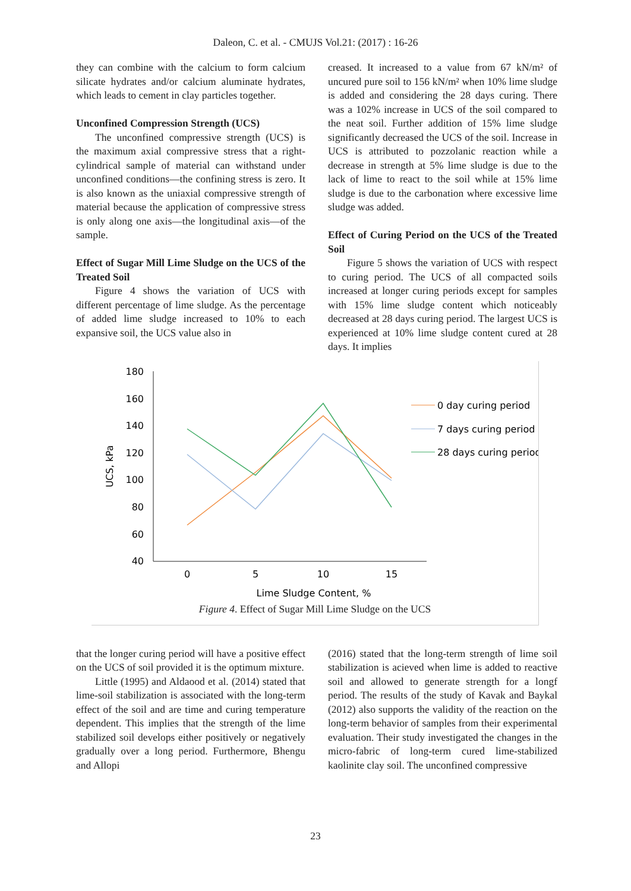Daleon, C. et al. - CMUJS Vol.21: (2017) : 16-26
they can combine with the calcium to form calcium silicate hydrates and/or calcium aluminate hydrates, which leads to cement in clay particles together.
Unconfined Compression Strength (UCS)
The unconfined compressive strength (UCS) is the maximum axial compressive stress that a right-cylindrical sample of material can withstand under unconfined conditions—the confining stress is zero. It is also known as the uniaxial compressive strength of material because the application of compressive stress is only along one axis—the longitudinal axis—of the sample.
Effect of Sugar Mill Lime Sludge on the UCS of the Treated Soil
Figure 4 shows the variation of UCS with different percentage of lime sludge. As the percentage of added lime sludge increased to 10% to each expansive soil, the UCS value also in
creased. It increased to a value from 67 kN/m² of uncured pure soil to 156 kN/m² when 10% lime sludge is added and considering the 28 days curing. There was a 102% increase in UCS of the soil compared to the neat soil. Further addition of 15% lime sludge significantly decreased the UCS of the soil. Increase in UCS is attributed to pozzolanic reaction while a decrease in strength at 5% lime sludge is due to the lack of lime to react to the soil while at 15% lime sludge is due to the carbonation where excessive lime sludge was added.
Effect of Curing Period on the UCS of the Treated Soil
Figure 5 shows the variation of UCS with respect to curing period. The UCS of all compacted soils increased at longer curing periods except for samples with 15% lime sludge content which noticeably decreased at 28 days curing period. The largest UCS is experienced at 10% lime sludge content cured at 28 days. It implies
180
160
140
120
100
80
60
40
0
5
10
15
Lime Sludge Content, %
UCS, kPa
0 day curing period
7 days curing period
28 days curing period
Figure 4. Effect of Sugar Mill Lime Sludge on the UCS
that the longer curing period will have a positive effect on the UCS of soil provided it is the optimum mixture.
Little (1995) and Aldaood et al. (2014) stated that lime-soil stabilization is associated with the long-term effect of the soil and are time and curing temperature dependent. This implies that the strength of the lime stabilized soil develops either positively or negatively gradually over a long period. Furthermore, Bhengu and Allopi
(2016) stated that the long-term strength of lime soil stabilization is acieved when lime is added to reactive soil and allowed to generate strength for a longf period. The results of the study of Kavak and Baykal (2012) also supports the validity of the reaction on the long-term behavior of samples from their experimental evaluation. Their study investigated the changes in the micro-fabric of long-term cured lime-stabilized kaolinite clay soil. The unconfined compressive
23